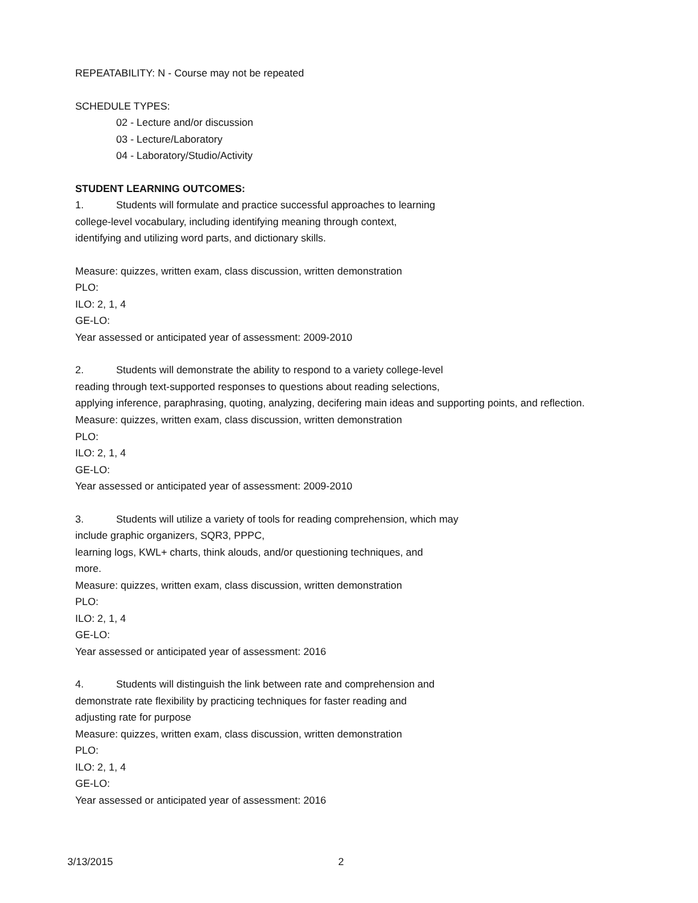REPEATABILITY: N - Course may not be repeated
SCHEDULE TYPES:
02 - Lecture and/or discussion
03 - Lecture/Laboratory
04 - Laboratory/Studio/Activity
STUDENT LEARNING OUTCOMES:
1. Students will formulate and practice successful approaches to learning
college-level vocabulary, including identifying meaning through context,
identifying and utilizing word parts, and dictionary skills.
Measure: quizzes, written exam, class discussion, written demonstration
PLO:
ILO: 2, 1, 4
GE-LO:
Year assessed or anticipated year of assessment: 2009-2010
2. Students will demonstrate the ability to respond to a variety college-level
reading through text-supported responses to questions about reading selections,
applying inference, paraphrasing, quoting, analyzing, decifering main ideas and supporting points, and reflection.
Measure: quizzes, written exam, class discussion, written demonstration
PLO:
ILO: 2, 1, 4
GE-LO:
Year assessed or anticipated year of assessment: 2009-2010
3. Students will utilize a variety of tools for reading comprehension, which may
include graphic organizers, SQR3, PPPC,
learning logs, KWL+ charts, think alouds, and/or questioning techniques, and
more.
Measure: quizzes, written exam, class discussion, written demonstration
PLO:
ILO: 2, 1, 4
GE-LO:
Year assessed or anticipated year of assessment: 2016
4. Students will distinguish the link between rate and comprehension and
demonstrate rate flexibility by practicing techniques for faster reading and
adjusting rate for purpose
Measure: quizzes, written exam, class discussion, written demonstration
PLO:
ILO: 2, 1, 4
GE-LO:
Year assessed or anticipated year of assessment: 2016
3/13/2015 2